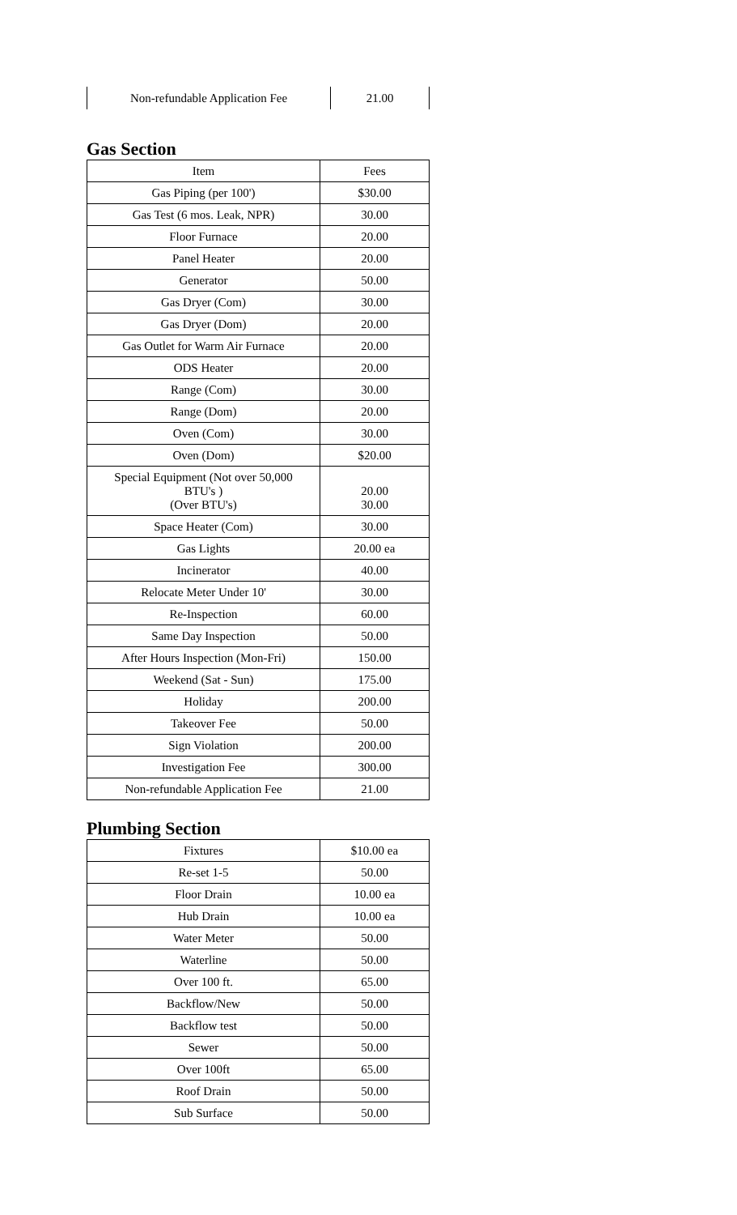| Non-refundable Application Fee | 21.00 |
Gas Section
| Item | Fees |
| Gas Piping (per 100') | $30.00 |
| Gas Test (6 mos. Leak, NPR) | 30.00 |
| Floor Furnace | 20.00 |
| Panel Heater | 20.00 |
| Generator | 50.00 |
| Gas Dryer (Com) | 30.00 |
| Gas Dryer (Dom) | 20.00 |
| Gas Outlet for Warm Air Furnace | 20.00 |
| ODS Heater | 20.00 |
| Range (Com) | 30.00 |
| Range (Dom) | 20.00 |
| Oven (Com) | 30.00 |
| Oven (Dom) | $20.00 |
| Special Equipment (Not over 50,000 BTU's ) (Over BTU's) | 20.00 30.00 |
| Space Heater (Com) | 30.00 |
| Gas Lights | 20.00 ea |
| Incinerator | 40.00 |
| Relocate Meter Under 10' | 30.00 |
| Re-Inspection | 60.00 |
| Same Day Inspection | 50.00 |
| After Hours Inspection (Mon-Fri) | 150.00 |
| Weekend (Sat - Sun) | 175.00 |
| Holiday | 200.00 |
| Takeover Fee | 50.00 |
| Sign Violation | 200.00 |
| Investigation Fee | 300.00 |
| Non-refundable Application Fee | 21.00 |
Plumbing Section
| Fixtures | $10.00 ea |
| Re-set 1-5 | 50.00 |
| Floor Drain | 10.00 ea |
| Hub Drain | 10.00 ea |
| Water Meter | 50.00 |
| Waterline | 50.00 |
| Over 100 ft. | 65.00 |
| Backflow/New | 50.00 |
| Backflow test | 50.00 |
| Sewer | 50.00 |
| Over 100ft | 65.00 |
| Roof Drain | 50.00 |
| Sub Surface | 50.00 |